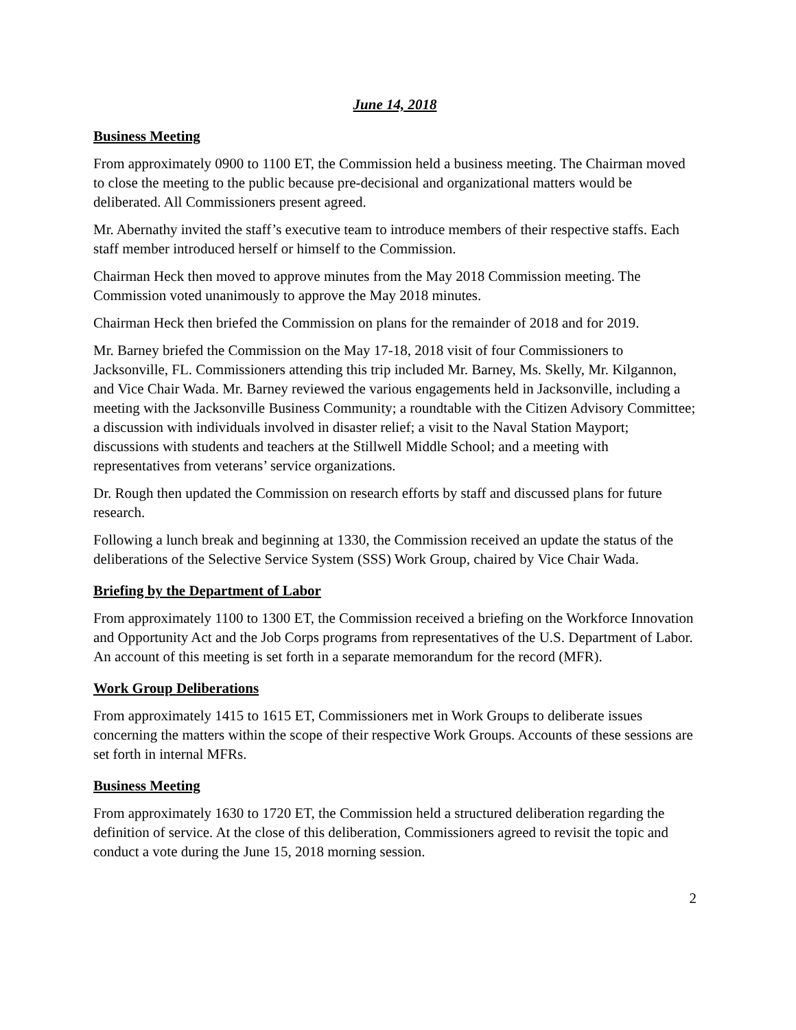June 14, 2018
Business Meeting
From approximately 0900 to 1100 ET, the Commission held a business meeting. The Chairman moved to close the meeting to the public because pre-decisional and organizational matters would be deliberated. All Commissioners present agreed.
Mr. Abernathy invited the staff’s executive team to introduce members of their respective staffs. Each staff member introduced herself or himself to the Commission.
Chairman Heck then moved to approve minutes from the May 2018 Commission meeting. The Commission voted unanimously to approve the May 2018 minutes.
Chairman Heck then briefed the Commission on plans for the remainder of 2018 and for 2019.
Mr. Barney briefed the Commission on the May 17-18, 2018 visit of four Commissioners to Jacksonville, FL. Commissioners attending this trip included Mr. Barney, Ms. Skelly, Mr. Kilgannon, and Vice Chair Wada. Mr. Barney reviewed the various engagements held in Jacksonville, including a meeting with the Jacksonville Business Community; a roundtable with the Citizen Advisory Committee; a discussion with individuals involved in disaster relief; a visit to the Naval Station Mayport; discussions with students and teachers at the Stillwell Middle School; and a meeting with representatives from veterans’ service organizations.
Dr. Rough then updated the Commission on research efforts by staff and discussed plans for future research.
Following a lunch break and beginning at 1330, the Commission received an update the status of the deliberations of the Selective Service System (SSS) Work Group, chaired by Vice Chair Wada.
Briefing by the Department of Labor
From approximately 1100 to 1300 ET, the Commission received a briefing on the Workforce Innovation and Opportunity Act and the Job Corps programs from representatives of the U.S. Department of Labor. An account of this meeting is set forth in a separate memorandum for the record (MFR).
Work Group Deliberations
From approximately 1415 to 1615 ET, Commissioners met in Work Groups to deliberate issues concerning the matters within the scope of their respective Work Groups. Accounts of these sessions are set forth in internal MFRs.
Business Meeting
From approximately 1630 to 1720 ET, the Commission held a structured deliberation regarding the definition of service. At the close of this deliberation, Commissioners agreed to revisit the topic and conduct a vote during the June 15, 2018 morning session.
2